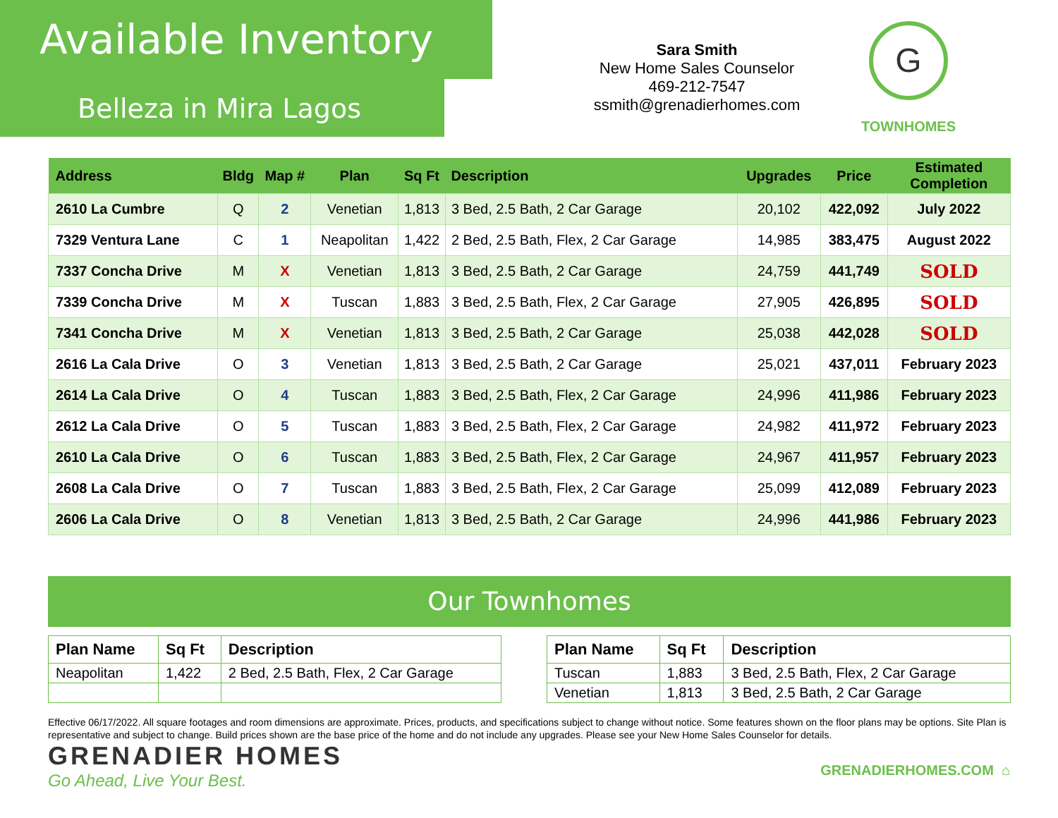Available Inventory
Belleza in Mira Lagos
Sara Smith
New Home Sales Counselor
469-212-7547
ssmith@grenadierhomes.com
G
TOWNHOMES
| Address | Bldg | Map # | Plan | Sq Ft | Description | Upgrades | Price | Estimated Completion |
| --- | --- | --- | --- | --- | --- | --- | --- | --- |
| 2610 La Cumbre | Q | 2 | Venetian | 1,813 | 3 Bed, 2.5 Bath, 2 Car Garage | 20,102 | 422,092 | July 2022 |
| 7329 Ventura Lane | C | 1 | Neapolitan | 1,422 | 2 Bed, 2.5 Bath, Flex, 2 Car Garage | 14,985 | 383,475 | August 2022 |
| 7337 Concha Drive | M | X | Venetian | 1,813 | 3 Bed, 2.5 Bath, 2 Car Garage | 24,759 | 441,749 | SOLD |
| 7339 Concha Drive | M | X | Tuscan | 1,883 | 3 Bed, 2.5 Bath, Flex, 2 Car Garage | 27,905 | 426,895 | SOLD |
| 7341 Concha Drive | M | X | Venetian | 1,813 | 3 Bed, 2.5 Bath, 2 Car Garage | 25,038 | 442,028 | SOLD |
| 2616 La Cala Drive | O | 3 | Venetian | 1,813 | 3 Bed, 2.5 Bath, 2 Car Garage | 25,021 | 437,011 | February 2023 |
| 2614 La Cala Drive | O | 4 | Tuscan | 1,883 | 3 Bed, 2.5 Bath, Flex, 2 Car Garage | 24,996 | 411,986 | February 2023 |
| 2612 La Cala Drive | O | 5 | Tuscan | 1,883 | 3 Bed, 2.5 Bath, Flex, 2 Car Garage | 24,982 | 411,972 | February 2023 |
| 2610 La Cala Drive | O | 6 | Tuscan | 1,883 | 3 Bed, 2.5 Bath, Flex, 2 Car Garage | 24,967 | 411,957 | February 2023 |
| 2608 La Cala Drive | O | 7 | Tuscan | 1,883 | 3 Bed, 2.5 Bath, Flex, 2 Car Garage | 25,099 | 412,089 | February 2023 |
| 2606 La Cala Drive | O | 8 | Venetian | 1,813 | 3 Bed, 2.5 Bath, 2 Car Garage | 24,996 | 441,986 | February 2023 |
Our Townhomes
| Plan Name | Sq Ft | Description |
| --- | --- | --- |
| Neapolitan | 1,422 | 2 Bed, 2.5 Bath, Flex, 2 Car Garage |
| Plan Name | Sq Ft | Description |
| --- | --- | --- |
| Tuscan | 1,883 | 3 Bed, 2.5 Bath, Flex, 2 Car Garage |
| Venetian | 1,813 | 3 Bed, 2.5 Bath, 2 Car Garage |
Effective 06/17/2022. All square footages and room dimensions are approximate. Prices, products, and specifications subject to change without notice. Some features shown on the floor plans may be options. Site Plan is representative and subject to change. Build prices shown are the base price of the home and do not include any upgrades. Please see your New Home Sales Counselor for details.
GRENADIER HOMES
Go Ahead, Live Your Best.
GRENADIERHOMES.COM ⌂